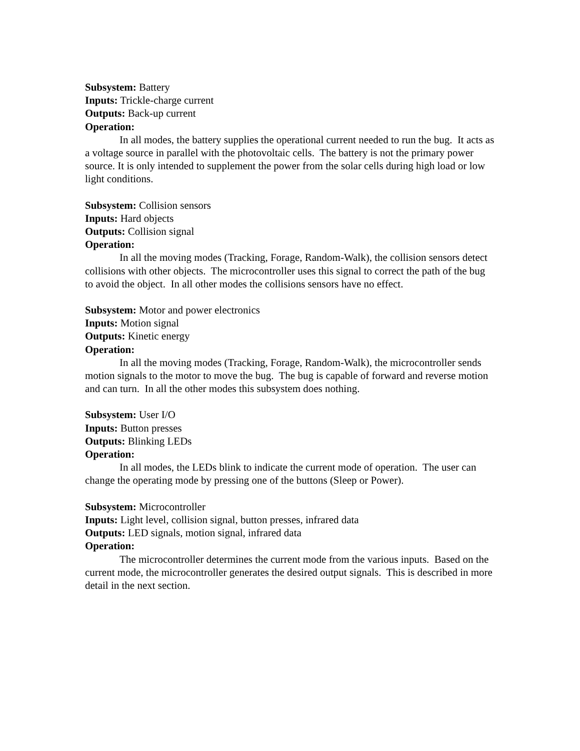Subsystem: Battery
Inputs: Trickle-charge current
Outputs: Back-up current
Operation:
In all modes, the battery supplies the operational current needed to run the bug. It acts as a voltage source in parallel with the photovoltaic cells. The battery is not the primary power source. It is only intended to supplement the power from the solar cells during high load or low light conditions.
Subsystem: Collision sensors
Inputs: Hard objects
Outputs: Collision signal
Operation:
In all the moving modes (Tracking, Forage, Random-Walk), the collision sensors detect collisions with other objects. The microcontroller uses this signal to correct the path of the bug to avoid the object. In all other modes the collisions sensors have no effect.
Subsystem: Motor and power electronics
Inputs: Motion signal
Outputs: Kinetic energy
Operation:
In all the moving modes (Tracking, Forage, Random-Walk), the microcontroller sends motion signals to the motor to move the bug. The bug is capable of forward and reverse motion and can turn. In all the other modes this subsystem does nothing.
Subsystem: User I/O
Inputs: Button presses
Outputs: Blinking LEDs
Operation:
In all modes, the LEDs blink to indicate the current mode of operation. The user can change the operating mode by pressing one of the buttons (Sleep or Power).
Subsystem: Microcontroller
Inputs: Light level, collision signal, button presses, infrared data
Outputs: LED signals, motion signal, infrared data
Operation:
The microcontroller determines the current mode from the various inputs. Based on the current mode, the microcontroller generates the desired output signals. This is described in more detail in the next section.